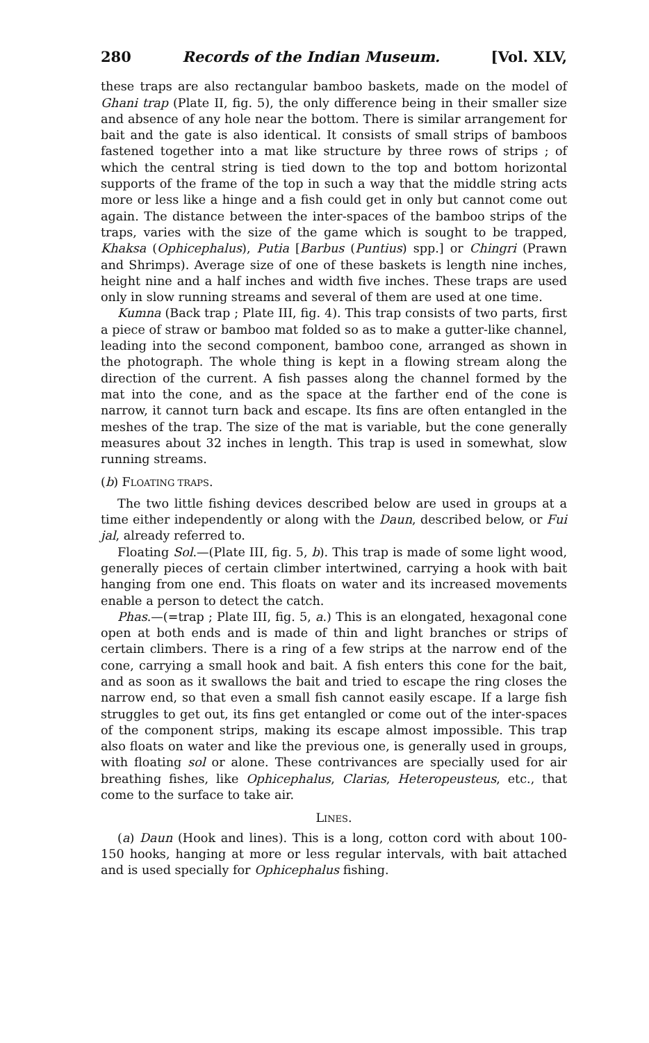280 Records of the Indian Museum. [Vol. XLV,
these traps are also rectangular bamboo baskets, made on the model of Ghani trap (Plate II, fig. 5), the only difference being in their smaller size and absence of any hole near the bottom. There is similar arrangement for bait and the gate is also identical. It consists of small strips of bamboos fastened together into a mat like structure by three rows of strips ; of which the central string is tied down to the top and bottom horizontal supports of the frame of the top in such a way that the middle string acts more or less like a hinge and a fish could get in only but cannot come out again. The distance between the inter-spaces of the bamboo strips of the traps, varies with the size of the game which is sought to be trapped, Khaksa (Ophicephalus), Putia [Barbus (Puntius) spp.] or Chingri (Prawn and Shrimps). Average size of one of these baskets is length nine inches, height nine and a half inches and width five inches. These traps are used only in slow running streams and several of them are used at one time.
Kumna (Back trap ; Plate III, fig. 4). This trap consists of two parts, first a piece of straw or bamboo mat folded so as to make a gutter-like channel, leading into the second component, bamboo cone, arranged as shown in the photograph. The whole thing is kept in a flowing stream along the direction of the current. A fish passes along the channel formed by the mat into the cone, and as the space at the farther end of the cone is narrow, it cannot turn back and escape. Its fins are often entangled in the meshes of the trap. The size of the mat is variable, but the cone generally measures about 32 inches in length. This trap is used in somewhat, slow running streams.
(b) FLOATING TRAPS.
The two little fishing devices described below are used in groups at a time either independently or along with the Daun, described below, or Fui jal, already referred to.
Floating Sol.—(Plate III, fig. 5, b). This trap is made of some light wood, generally pieces of certain climber intertwined, carrying a hook with bait hanging from one end. This floats on water and its increased movements enable a person to detect the catch.
Phas.—(=trap ; Plate III, fig. 5, a.) This is an elongated, hexagonal cone open at both ends and is made of thin and light branches or strips of certain climbers. There is a ring of a few strips at the narrow end of the cone, carrying a small hook and bait. A fish enters this cone for the bait, and as soon as it swallows the bait and tried to escape the ring closes the narrow end, so that even a small fish cannot easily escape. If a large fish struggles to get out, its fins get entangled or come out of the inter-spaces of the component strips, making its escape almost impossible. This trap also floats on water and like the previous one, is generally used in groups, with floating sol or alone. These contrivances are specially used for air breathing fishes, like Ophicephalus, Clarias, Heteropeusteus, etc., that come to the surface to take air.
LINES.
(a) Daun (Hook and lines). This is a long, cotton cord with about 100-150 hooks, hanging at more or less regular intervals, with bait attached and is used specially for Ophicephalus fishing.